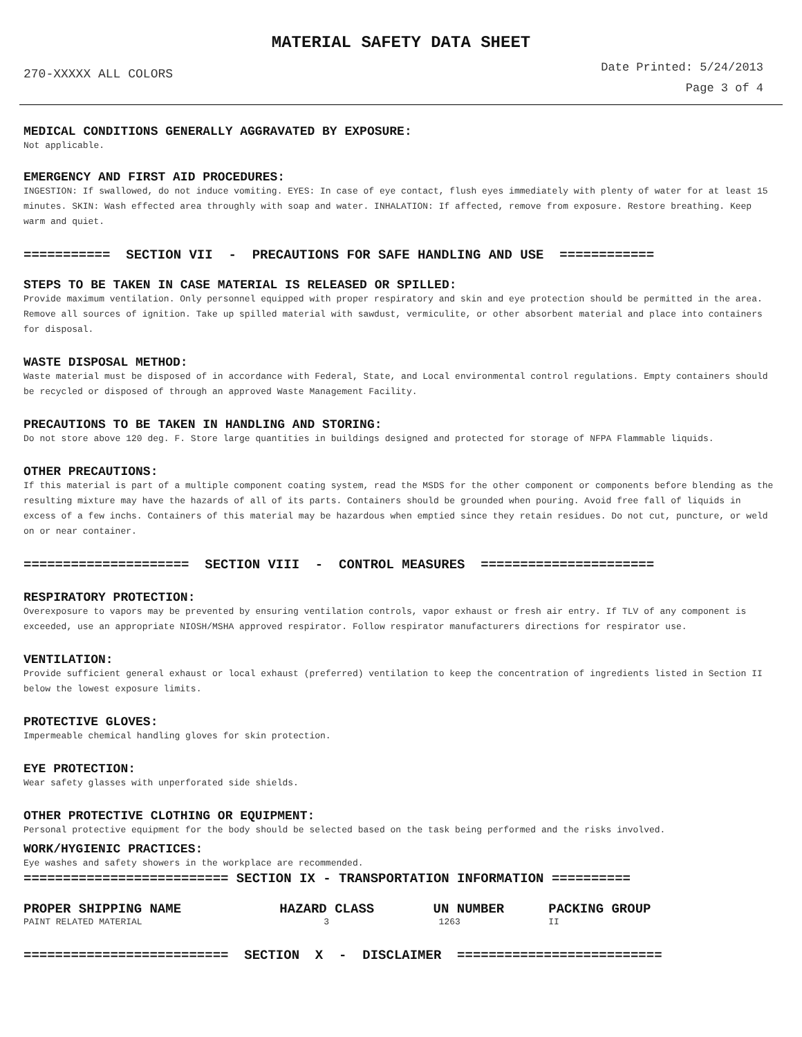MATERIAL SAFETY DATA SHEET
270-XXXXX ALL COLORS
Date Printed: 5/24/2013
Page 3 of 4
MEDICAL CONDITIONS GENERALLY AGGRAVATED BY EXPOSURE:
Not applicable.
EMERGENCY AND FIRST AID PROCEDURES:
INGESTION: If swallowed, do not induce vomiting. EYES: In case of eye contact, flush eyes immediately with plenty of water for at least 15 minutes. SKIN: Wash effected area throughly with soap and water. INHALATION: If affected, remove from exposure. Restore breathing. Keep warm and quiet.
=========== SECTION VII - PRECAUTIONS FOR SAFE HANDLING AND USE ============
STEPS TO BE TAKEN IN CASE MATERIAL IS RELEASED OR SPILLED:
Provide maximum ventilation. Only personnel equipped with proper respiratory and skin and eye protection should be permitted in the area. Remove all sources of ignition. Take up spilled material with sawdust, vermiculite, or other absorbent material and place into containers for disposal.
WASTE DISPOSAL METHOD:
Waste material must be disposed of in accordance with Federal, State, and Local environmental control regulations. Empty containers should be recycled or disposed of through an approved Waste Management Facility.
PRECAUTIONS TO BE TAKEN IN HANDLING AND STORING:
Do not store above 120 deg. F. Store large quantities in buildings designed and protected for storage of NFPA Flammable liquids.
OTHER PRECAUTIONS:
If this material is part of a multiple component coating system, read the MSDS for the other component or components before blending as the resulting mixture may have the hazards of all of its parts. Containers should be grounded when pouring. Avoid free fall of liquids in excess of a few inchs. Containers of this material may be hazardous when emptied since they retain residues. Do not cut, puncture, or weld on or near container.
===================== SECTION VIII - CONTROL MEASURES ======================
RESPIRATORY PROTECTION:
Overexposure to vapors may be prevented by ensuring ventilation controls, vapor exhaust or fresh air entry. If TLV of any component is exceeded, use an appropriate NIOSH/MSHA approved respirator. Follow respirator manufacturers directions for respirator use.
VENTILATION:
Provide sufficient general exhaust or local exhaust (preferred) ventilation to keep the concentration of ingredients listed in Section II below the lowest exposure limits.
PROTECTIVE GLOVES:
Impermeable chemical handling gloves for skin protection.
EYE PROTECTION:
Wear safety glasses with unperforated side shields.
OTHER PROTECTIVE CLOTHING OR EQUIPMENT:
Personal protective equipment for the body should be selected based on the task being performed and the risks involved.
WORK/HYGIENIC PRACTICES:
Eye washes and safety showers in the workplace are recommended.
========================== SECTION IX - TRANSPORTATION INFORMATION ==========
| PROPER SHIPPING NAME | HAZARD CLASS | UN NUMBER | PACKING GROUP |
| --- | --- | --- | --- |
| PAINT RELATED MATERIAL | 3 | 1263 | II |
========================== SECTION X - DISCLAIMER ==========================